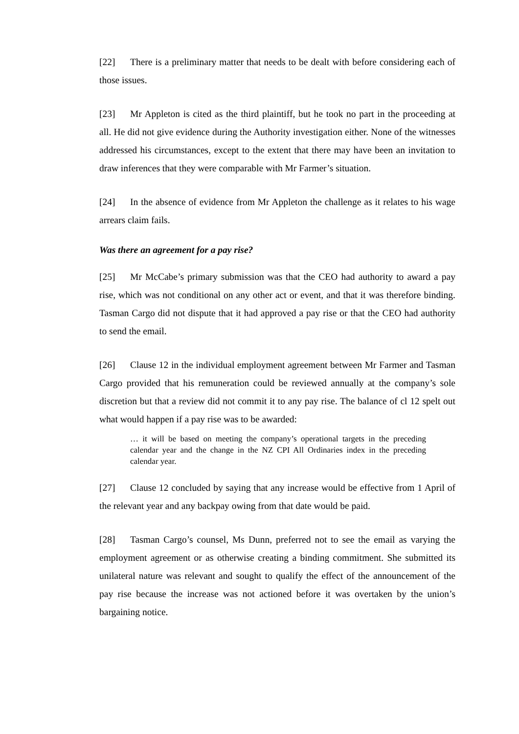[22] There is a preliminary matter that needs to be dealt with before considering each of those issues.
[23] Mr Appleton is cited as the third plaintiff, but he took no part in the proceeding at all. He did not give evidence during the Authority investigation either. None of the witnesses addressed his circumstances, except to the extent that there may have been an invitation to draw inferences that they were comparable with Mr Farmer’s situation.
[24] In the absence of evidence from Mr Appleton the challenge as it relates to his wage arrears claim fails.
Was there an agreement for a pay rise?
[25] Mr McCabe’s primary submission was that the CEO had authority to award a pay rise, which was not conditional on any other act or event, and that it was therefore binding. Tasman Cargo did not dispute that it had approved a pay rise or that the CEO had authority to send the email.
[26] Clause 12 in the individual employment agreement between Mr Farmer and Tasman Cargo provided that his remuneration could be reviewed annually at the company’s sole discretion but that a review did not commit it to any pay rise. The balance of cl 12 spelt out what would happen if a pay rise was to be awarded:
… it will be based on meeting the company’s operational targets in the preceding calendar year and the change in the NZ CPI All Ordinaries index in the preceding calendar year.
[27] Clause 12 concluded by saying that any increase would be effective from 1 April of the relevant year and any backpay owing from that date would be paid.
[28] Tasman Cargo’s counsel, Ms Dunn, preferred not to see the email as varying the employment agreement or as otherwise creating a binding commitment. She submitted its unilateral nature was relevant and sought to qualify the effect of the announcement of the pay rise because the increase was not actioned before it was overtaken by the union’s bargaining notice.